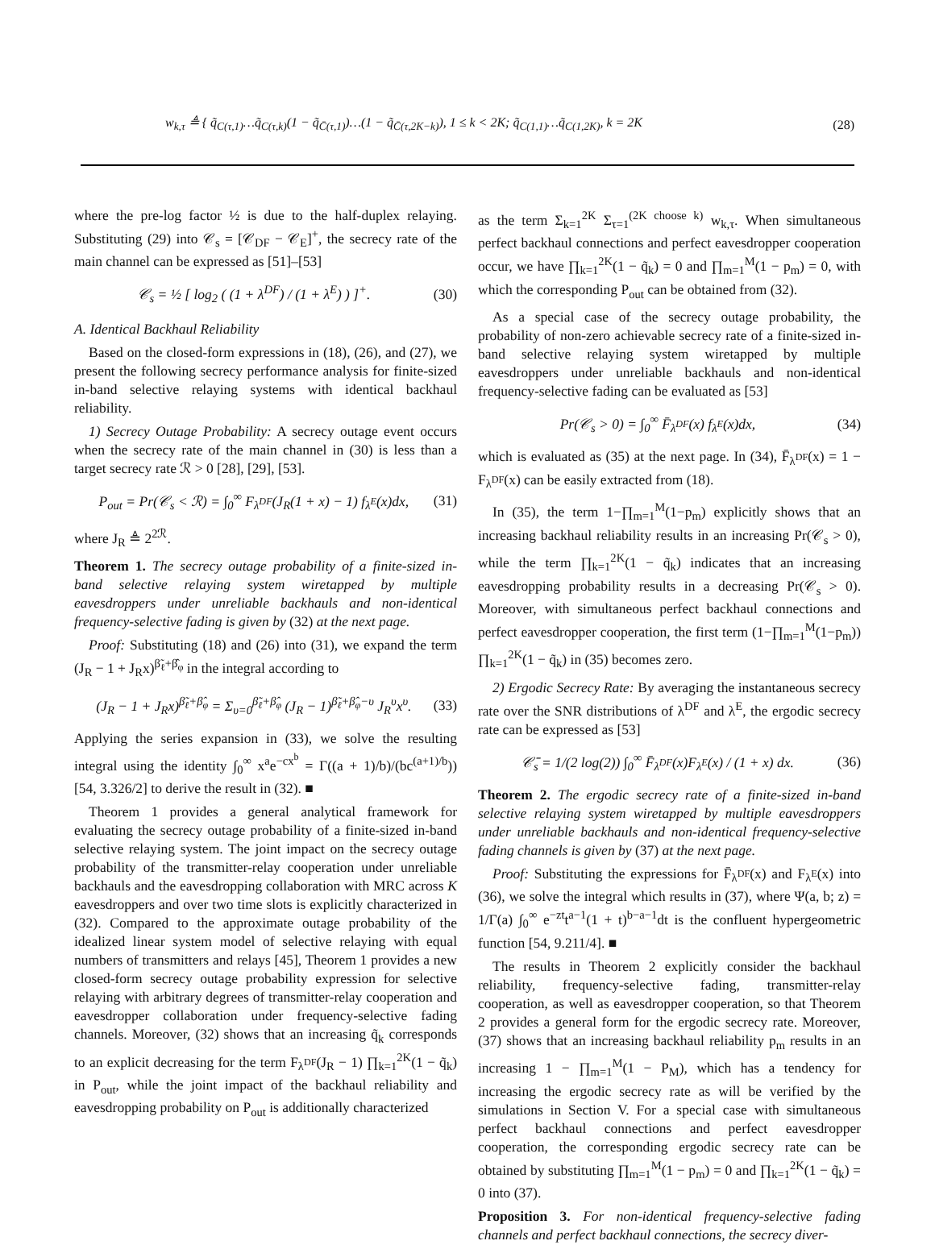w<sub>k,τ</sub> ≜ { q̃<sub>C(τ,1)</sub>…q̃<sub>C(τ,k)</sub>(1 − q̃<sub>C̄(τ,1)</sub>)…(1 − q̃<sub>C̄(τ,2K−k)</sub>), 1 ≤ k < 2K; q̃<sub>C(1,1)</sub>…q̃<sub>C(1,2K)</sub>, k = 2K (28)
where the pre-log factor ½ is due to the half-duplex relaying. Substituting (29) into 𝒞<sub>s</sub> = [𝒞<sub>DF</sub> − 𝒞<sub>E</sub>]<sup>+</sup>, the secrecy rate of the main channel can be expressed as [51]–[53]
𝒞<sub>s</sub> = ½ [ log<sub>2</sub> ( (1 + λ<sup>DF</sup>) / (1 + λ<sup>E</sup>) ) ]<sup>+</sup>. (30)
A. Identical Backhaul Reliability
Based on the closed-form expressions in (18), (26), and (27), we present the following secrecy performance analysis for finite-sized in-band selective relaying systems with identical backhaul reliability.
1) Secrecy Outage Probability: A secrecy outage event occurs when the secrecy rate of the main channel in (30) is less than a target secrecy rate ℛ > 0 [28], [29], [53].
P<sub>out</sub> = Pr(𝒞<sub>s</sub> < ℛ) = ∫<sub>0</sub><sup>∞</sup> F<sub>λ<sup>DF</sup></sub>(J<sub>R</sub>(1 + x) − 1) f<sub>λ<sup>E</sup></sub>(x)dx, (31)
where J<sub>R</sub> ≜ 2<sup>2ℛ</sup>.
Theorem 1. The secrecy outage probability of a finite-sized in-band selective relaying system wiretapped by multiple eavesdroppers under unreliable backhauls and non-identical frequency-selective fading is given by (32) at the next page.
Proof: Substituting (18) and (26) into (31), we expand the term (J<sub>R</sub> − 1 + J<sub>R</sub>x)<sup>β̃<sub>ℓ</sub>+β̂<sub>φ</sub></sup> in the integral according to
(J<sub>R</sub> − 1 + J<sub>R</sub>x)<sup>β̃<sub>ℓ</sub>+β̂<sub>φ</sub></sup> = Σ<sub>υ=0</sub><sup>β̃<sub>ℓ</sub>+β̂<sub>φ</sub></sup> (J<sub>R</sub> − 1)<sup>β̃<sub>ℓ</sub>+β̂<sub>φ</sub>−υ</sup> J<sub>R</sub><sup>υ</sup>x<sup>υ</sup>. (33)
Applying the series expansion in (33), we solve the resulting integral using the identity ∫<sub>0</sub><sup>∞</sup> x<sup>a</sup>e<sup>−cx<sup>b</sup></sup> = Γ((a + 1)/b)/(bc<sup>(a+1)/b</sup>)) [54, 3.326/2] to derive the result in (32). ■
Theorem 1 provides a general analytical framework for evaluating the secrecy outage probability of a finite-sized in-band selective relaying system. The joint impact on the secrecy outage probability of the transmitter-relay cooperation under unreliable backhauls and the eavesdropping collaboration with MRC across K eavesdroppers and over two time slots is explicitly characterized in (32). Compared to the approximate outage probability of the idealized linear system model of selective relaying with equal numbers of transmitters and relays [45], Theorem 1 provides a new closed-form secrecy outage probability expression for selective relaying with arbitrary degrees of transmitter-relay cooperation and eavesdropper collaboration under frequency-selective fading channels. Moreover, (32) shows that an increasing q̃<sub>k</sub> corresponds to an explicit decreasing for the term F<sub>λ<sup>DF</sup></sub>(J<sub>R</sub> − 1) ∏<sub>k=1</sub><sup>2K</sup>(1 − q̃<sub>k</sub>) in P<sub>out</sub>, while the joint impact of the backhaul reliability and eavesdropping probability on P<sub>out</sub> is additionally characterized
as the term Σ<sub>k=1</sub><sup>2K</sup> Σ<sub>τ=1</sub><sup>(2K choose k)</sup> w<sub>k,τ</sub>. When simultaneous perfect backhaul connections and perfect eavesdropper cooperation occur, we have ∏<sub>k=1</sub><sup>2K</sup>(1 − q̃<sub>k</sub>) = 0 and ∏<sub>m=1</sub><sup>M</sup>(1 − p<sub>m</sub>) = 0, with which the corresponding P<sub>out</sub> can be obtained from (32).
As a special case of the secrecy outage probability, the probability of non-zero achievable secrecy rate of a finite-sized in-band selective relaying system wiretapped by multiple eavesdroppers under unreliable backhauls and non-identical frequency-selective fading can be evaluated as [53]
Pr(𝒞<sub>s</sub> > 0) = ∫<sub>0</sub><sup>∞</sup> F̄<sub>λ<sup>DF</sup></sub>(x) f<sub>λ<sup>E</sup></sub>(x)dx, (34)
which is evaluated as (35) at the next page. In (34), F̄<sub>λ<sup>DF</sup></sub>(x) = 1 − F<sub>λ<sup>DF</sup></sub>(x) can be easily extracted from (18).
In (35), the term 1−∏<sub>m=1</sub><sup>M</sup>(1−p<sub>m</sub>) explicitly shows that an increasing backhaul reliability results in an increasing Pr(𝒞<sub>s</sub> > 0), while the term ∏<sub>k=1</sub><sup>2K</sup>(1 − q̃<sub>k</sub>) indicates that an increasing eavesdropping probability results in a decreasing Pr(𝒞<sub>s</sub> > 0). Moreover, with simultaneous perfect backhaul connections and perfect eavesdropper cooperation, the first term (1−∏<sub>m=1</sub><sup>M</sup>(1−p<sub>m</sub>)) ∏<sub>k=1</sub><sup>2K</sup>(1 − q̃<sub>k</sub>) in (35) becomes zero.
2) Ergodic Secrecy Rate: By averaging the instantaneous secrecy rate over the SNR distributions of λ<sup>DF</sup> and λ<sup>E</sup>, the ergodic secrecy rate can be expressed as [53]
𝒞̄<sub>s</sub> = 1/(2 log(2)) ∫<sub>0</sub><sup>∞</sup> F̄<sub>λ<sup>DF</sup></sub>(x)F<sub>λ<sup>E</sup></sub>(x) / (1 + x) dx. (36)
Theorem 2. The ergodic secrecy rate of a finite-sized in-band selective relaying system wiretapped by multiple eavesdroppers under unreliable backhauls and non-identical frequency-selective fading channels is given by (37) at the next page.
Proof: Substituting the expressions for F̄<sub>λ<sup>DF</sup></sub>(x) and F<sub>λ<sup>E</sup></sub>(x) into (36), we solve the integral which results in (37), where Ψ(a, b; z) = 1/Γ(a) ∫<sub>0</sub><sup>∞</sup> e<sup>−zt</sup>t<sup>a−1</sup>(1 + t)<sup>b−a−1</sup>dt is the confluent hypergeometric function [54, 9.211/4]. ■
The results in Theorem 2 explicitly consider the backhaul reliability, frequency-selective fading, transmitter-relay cooperation, as well as eavesdropper cooperation, so that Theorem 2 provides a general form for the ergodic secrecy rate. Moreover, (37) shows that an increasing backhaul reliability p<sub>m</sub> results in an increasing 1 − ∏<sub>m=1</sub><sup>M</sup>(1 − P<sub>M</sub>), which has a tendency for increasing the ergodic secrecy rate as will be verified by the simulations in Section V. For a special case with simultaneous perfect backhaul connections and perfect eavesdropper cooperation, the corresponding ergodic secrecy rate can be obtained by substituting ∏<sub>m=1</sub><sup>M</sup>(1 − p<sub>m</sub>) = 0 and ∏<sub>k=1</sub><sup>2K</sup>(1 − q̃<sub>k</sub>) = 0 into (37).
Proposition 3. For non-identical frequency-selective fading channels and perfect backhaul connections, the secrecy diver-